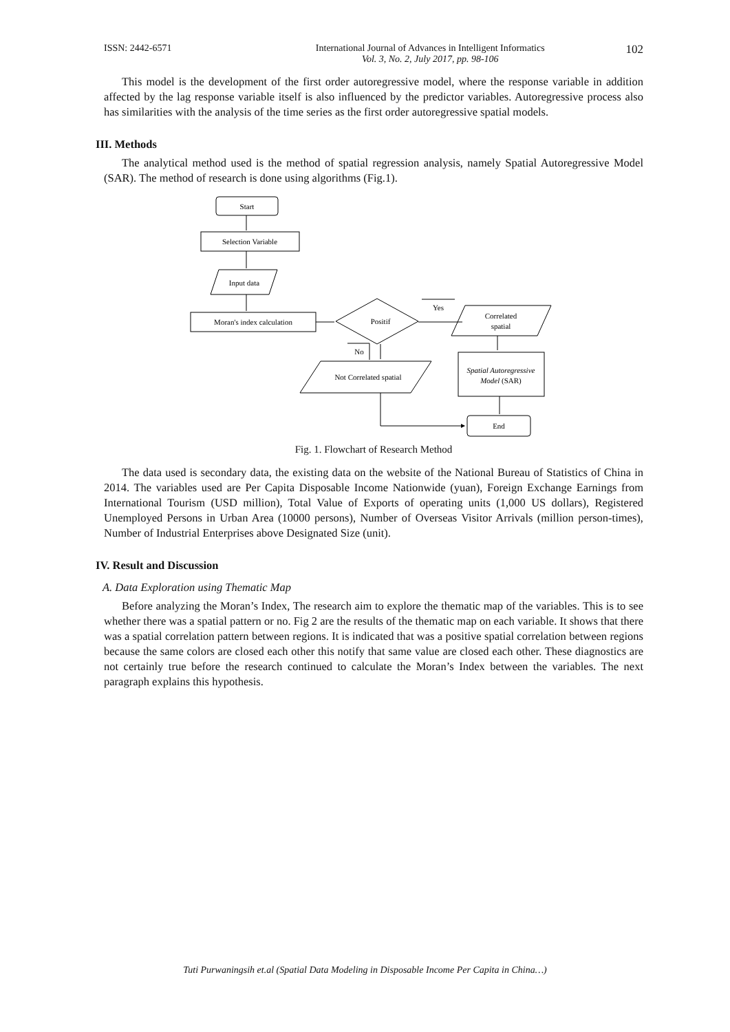ISSN: 2442-6571 International Journal of Advances in Intelligent Informatics
Vol. 3, No. 2, July 2017, pp. 98-106
102
This model is the development of the first order autoregressive model, where the response variable in addition affected by the lag response variable itself is also influenced by the predictor variables. Autoregressive process also has similarities with the analysis of the time series as the first order autoregressive spatial models.
III. Methods
The analytical method used is the method of spatial regression analysis, namely Spatial Autoregressive Model (SAR). The method of research is done using algorithms (Fig.1).
Start
Selection Variable
Input data
Moran's index calculation
Positif
Yes
No
Correlated
spatial
Not Correlated spatial
Spatial Autoregressive
Model (SAR)
End
Fig. 1. Flowchart of Research Method
The data used is secondary data, the existing data on the website of the National Bureau of Statistics of China in 2014. The variables used are Per Capita Disposable Income Nationwide (yuan), Foreign Exchange Earnings from International Tourism (USD million), Total Value of Exports of operating units (1,000 US dollars), Registered Unemployed Persons in Urban Area (10000 persons), Number of Overseas Visitor Arrivals (million person-times), Number of Industrial Enterprises above Designated Size (unit).
IV. Result and Discussion
A. Data Exploration using Thematic Map
Before analyzing the Moran’s Index, The research aim to explore the thematic map of the variables. This is to see whether there was a spatial pattern or no. Fig 2 are the results of the thematic map on each variable. It shows that there was a spatial correlation pattern between regions. It is indicated that was a positive spatial correlation between regions because the same colors are closed each other this notify that same value are closed each other. These diagnostics are not certainly true before the research continued to calculate the Moran’s Index between the variables. The next paragraph explains this hypothesis.
Tuti Purwaningsih et.al (Spatial Data Modeling in Disposable Income Per Capita in China…)